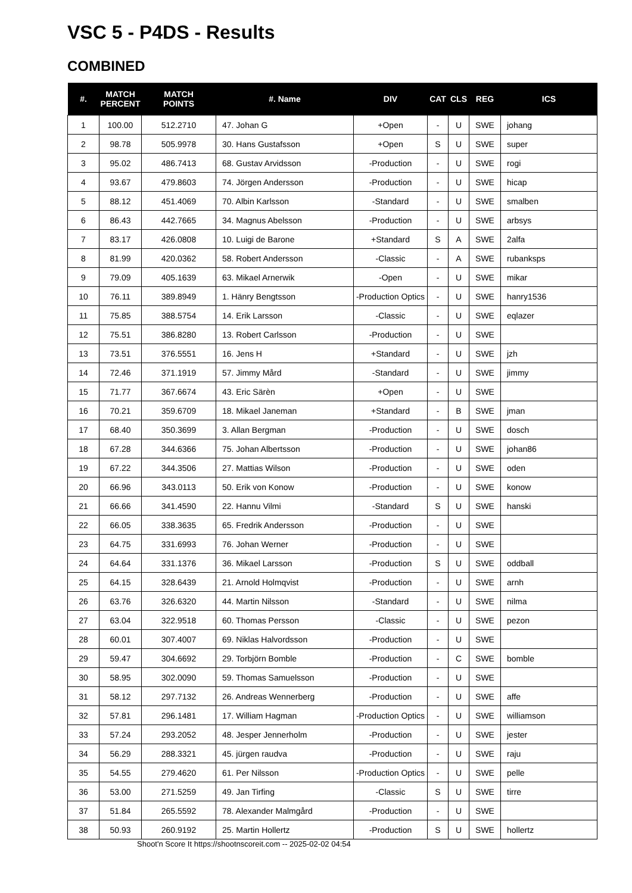VSC 5 - P4DS - Results
COMBINED
| #. | MATCH PERCENT | MATCH POINTS | #. Name | DIV | CAT | CLS | REG | ICS |
| --- | --- | --- | --- | --- | --- | --- | --- | --- |
| 1 | 100.00 | 512.2710 | 47. Johan G | +Open | - | U | SWE | johang |
| 2 | 98.78 | 505.9978 | 30. Hans Gustafsson | +Open | S | U | SWE | super |
| 3 | 95.02 | 486.7413 | 68. Gustav Arvidsson | -Production | - | U | SWE | rogi |
| 4 | 93.67 | 479.8603 | 74. Jörgen Andersson | -Production | - | U | SWE | hicap |
| 5 | 88.12 | 451.4069 | 70. Albin Karlsson | -Standard | - | U | SWE | smalben |
| 6 | 86.43 | 442.7665 | 34. Magnus Abelsson | -Production | - | U | SWE | arbsys |
| 7 | 83.17 | 426.0808 | 10. Luigi de Barone | +Standard | S | A | SWE | 2alfa |
| 8 | 81.99 | 420.0362 | 58. Robert Andersson | -Classic | - | A | SWE | rubanksps |
| 9 | 79.09 | 405.1639 | 63. Mikael Arnerwik | -Open | - | U | SWE | mikar |
| 10 | 76.11 | 389.8949 | 1. Hänry Bengtsson | -Production Optics | - | U | SWE | hanry1536 |
| 11 | 75.85 | 388.5754 | 14. Erik Larsson | -Classic | - | U | SWE | eqlazer |
| 12 | 75.51 | 386.8280 | 13. Robert Carlsson | -Production | - | U | SWE | |
| 13 | 73.51 | 376.5551 | 16. Jens H | +Standard | - | U | SWE | jzh |
| 14 | 72.46 | 371.1919 | 57. Jimmy Mård | -Standard | - | U | SWE | jimmy |
| 15 | 71.77 | 367.6674 | 43. Eric Särèn | +Open | - | U | SWE | |
| 16 | 70.21 | 359.6709 | 18. Mikael Janeman | +Standard | - | B | SWE | jman |
| 17 | 68.40 | 350.3699 | 3. Allan Bergman | -Production | - | U | SWE | dosch |
| 18 | 67.28 | 344.6366 | 75. Johan Albertsson | -Production | - | U | SWE | johan86 |
| 19 | 67.22 | 344.3506 | 27. Mattias Wilson | -Production | - | U | SWE | oden |
| 20 | 66.96 | 343.0113 | 50. Erik von Konow | -Production | - | U | SWE | konow |
| 21 | 66.66 | 341.4590 | 22. Hannu Vilmi | -Standard | S | U | SWE | hanski |
| 22 | 66.05 | 338.3635 | 65. Fredrik Andersson | -Production | - | U | SWE | |
| 23 | 64.75 | 331.6993 | 76. Johan Werner | -Production | - | U | SWE | |
| 24 | 64.64 | 331.1376 | 36. Mikael Larsson | -Production | S | U | SWE | oddball |
| 25 | 64.15 | 328.6439 | 21. Arnold Holmqvist | -Production | - | U | SWE | arnh |
| 26 | 63.76 | 326.6320 | 44. Martin Nilsson | -Standard | - | U | SWE | nilma |
| 27 | 63.04 | 322.9518 | 60. Thomas Persson | -Classic | - | U | SWE | pezon |
| 28 | 60.01 | 307.4007 | 69. Niklas Halvordsson | -Production | - | U | SWE | |
| 29 | 59.47 | 304.6692 | 29. Torbjörn Bomble | -Production | - | C | SWE | bomble |
| 30 | 58.95 | 302.0090 | 59. Thomas Samuelsson | -Production | - | U | SWE | |
| 31 | 58.12 | 297.7132 | 26. Andreas Wennerberg | -Production | - | U | SWE | affe |
| 32 | 57.81 | 296.1481 | 17. William Hagman | -Production Optics | - | U | SWE | williamson |
| 33 | 57.24 | 293.2052 | 48. Jesper Jennerholm | -Production | - | U | SWE | jester |
| 34 | 56.29 | 288.3321 | 45. jürgen raudva | -Production | - | U | SWE | raju |
| 35 | 54.55 | 279.4620 | 61. Per Nilsson | -Production Optics | - | U | SWE | pelle |
| 36 | 53.00 | 271.5259 | 49. Jan Tirfing | -Classic | S | U | SWE | tirre |
| 37 | 51.84 | 265.5592 | 78. Alexander Malmgård | -Production | - | U | SWE | |
| 38 | 50.93 | 260.9192 | 25. Martin Hollertz | -Production | S | U | SWE | hollertz |
Shoot'n Score It https://shootnscoreit.com -- 2025-02-02 04:54